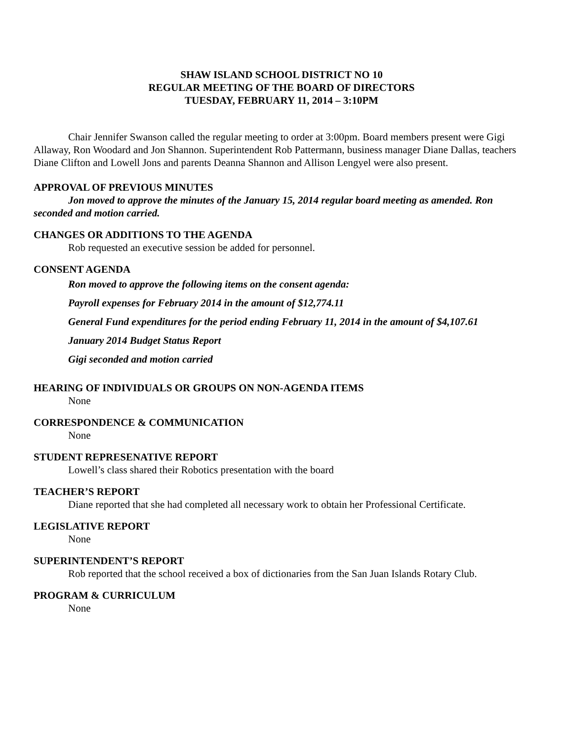SHAW ISLAND SCHOOL DISTRICT NO 10
REGULAR MEETING OF THE BOARD OF DIRECTORS
TUESDAY, FEBRUARY 11, 2014 – 3:10PM
Chair Jennifer Swanson called the regular meeting to order at 3:00pm. Board members present were Gigi Allaway, Ron Woodard and Jon Shannon. Superintendent Rob Pattermann, business manager Diane Dallas, teachers Diane Clifton and Lowell Jons and parents Deanna Shannon and Allison Lengyel were also present.
APPROVAL OF PREVIOUS MINUTES
Jon moved to approve the minutes of the January 15, 2014 regular board meeting as amended. Ron seconded and motion carried.
CHANGES OR ADDITIONS TO THE AGENDA
Rob requested an executive session be added for personnel.
CONSENT AGENDA
Ron moved to approve the following items on the consent agenda:
Payroll expenses for February 2014 in the amount of $12,774.11
General Fund expenditures for the period ending February 11, 2014 in the amount of $4,107.61
January 2014 Budget Status Report
Gigi seconded and motion carried
HEARING OF INDIVIDUALS OR GROUPS ON NON-AGENDA ITEMS
None
CORRESPONDENCE & COMMUNICATION
None
STUDENT REPRESENATIVE REPORT
Lowell’s class shared their Robotics presentation with the board
TEACHER’S REPORT
Diane reported that she had completed all necessary work to obtain her Professional Certificate.
LEGISLATIVE REPORT
None
SUPERINTENDENT’S REPORT
Rob reported that the school received a box of dictionaries from the San Juan Islands Rotary Club.
PROGRAM & CURRICULUM
None